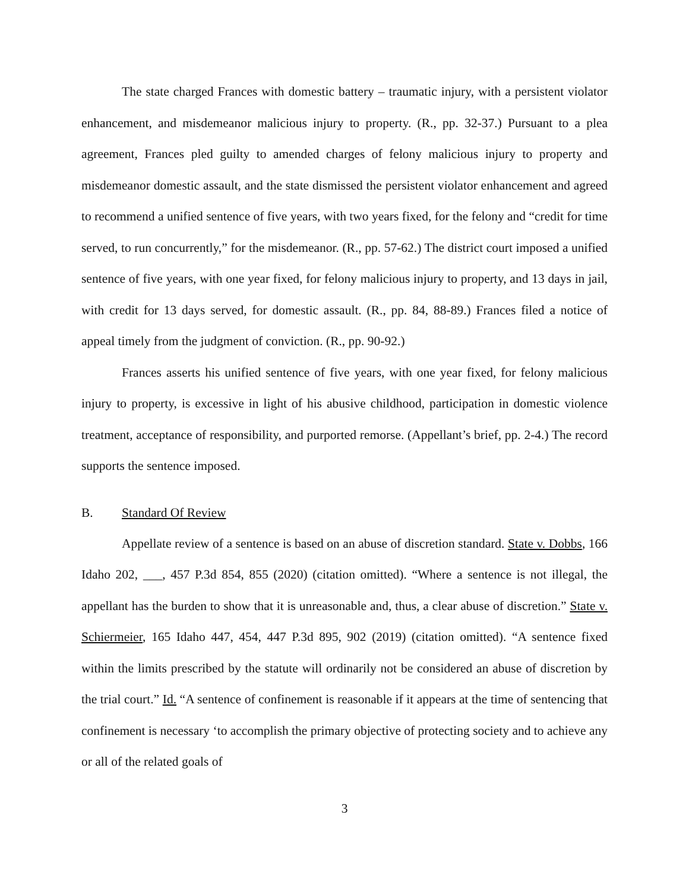The state charged Frances with domestic battery – traumatic injury, with a persistent violator enhancement, and misdemeanor malicious injury to property. (R., pp. 32-37.) Pursuant to a plea agreement, Frances pled guilty to amended charges of felony malicious injury to property and misdemeanor domestic assault, and the state dismissed the persistent violator enhancement and agreed to recommend a unified sentence of five years, with two years fixed, for the felony and “credit for time served, to run concurrently,” for the misdemeanor. (R., pp. 57-62.) The district court imposed a unified sentence of five years, with one year fixed, for felony malicious injury to property, and 13 days in jail, with credit for 13 days served, for domestic assault. (R., pp. 84, 88-89.) Frances filed a notice of appeal timely from the judgment of conviction. (R., pp. 90-92.)
Frances asserts his unified sentence of five years, with one year fixed, for felony malicious injury to property, is excessive in light of his abusive childhood, participation in domestic violence treatment, acceptance of responsibility, and purported remorse. (Appellant’s brief, pp. 2-4.) The record supports the sentence imposed.
B. Standard Of Review
Appellate review of a sentence is based on an abuse of discretion standard. State v. Dobbs, 166 Idaho 202, ___, 457 P.3d 854, 855 (2020) (citation omitted). “Where a sentence is not illegal, the appellant has the burden to show that it is unreasonable and, thus, a clear abuse of discretion.” State v. Schiermeier, 165 Idaho 447, 454, 447 P.3d 895, 902 (2019) (citation omitted). “A sentence fixed within the limits prescribed by the statute will ordinarily not be considered an abuse of discretion by the trial court.” Id. “A sentence of confinement is reasonable if it appears at the time of sentencing that confinement is necessary ‘to accomplish the primary objective of protecting society and to achieve any or all of the related goals of
3